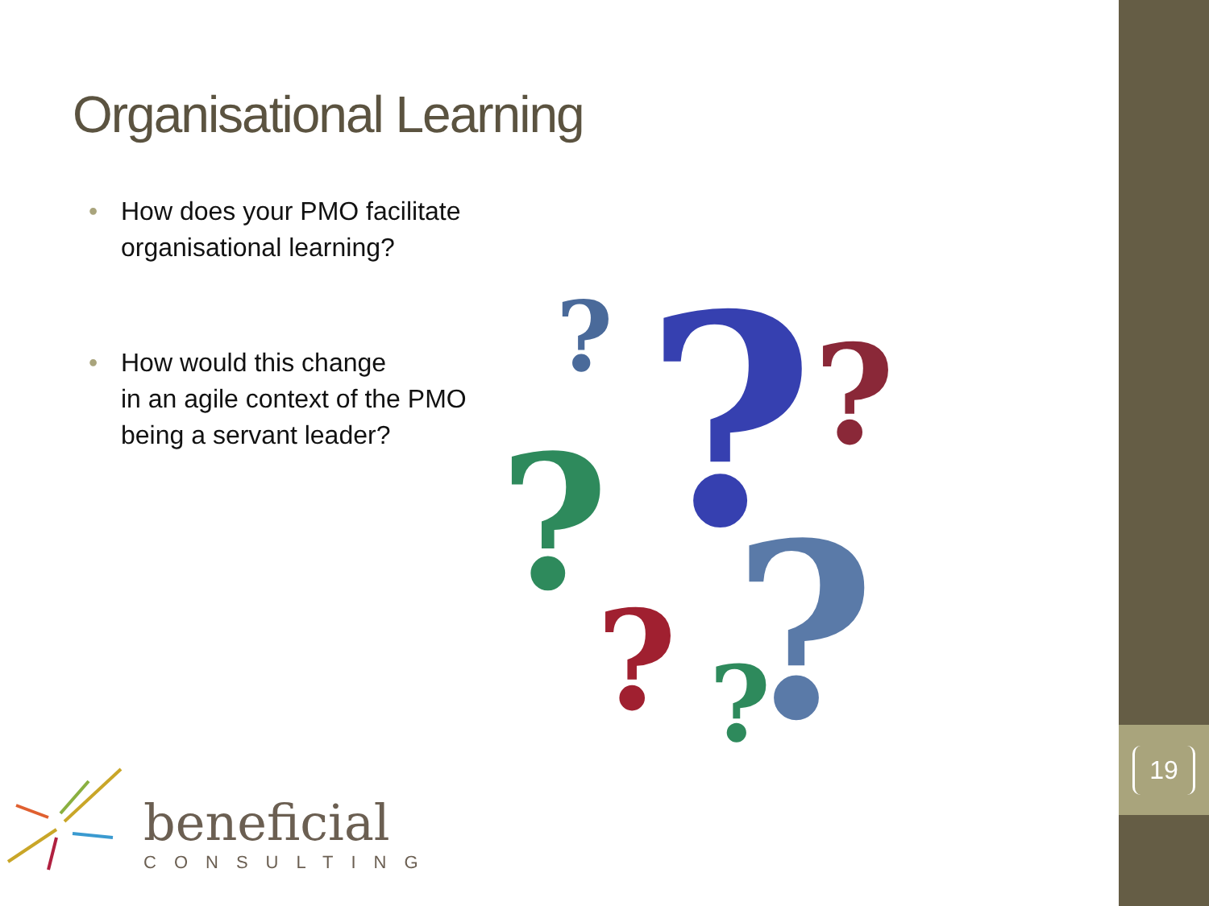19
Organisational Learning
• How does your PMO facilitate
organisational learning?
• How would this change
in an agile context of the PMO
being a servant leader?
?
?
?
?
?
?
?
beneficial
CONSULTING